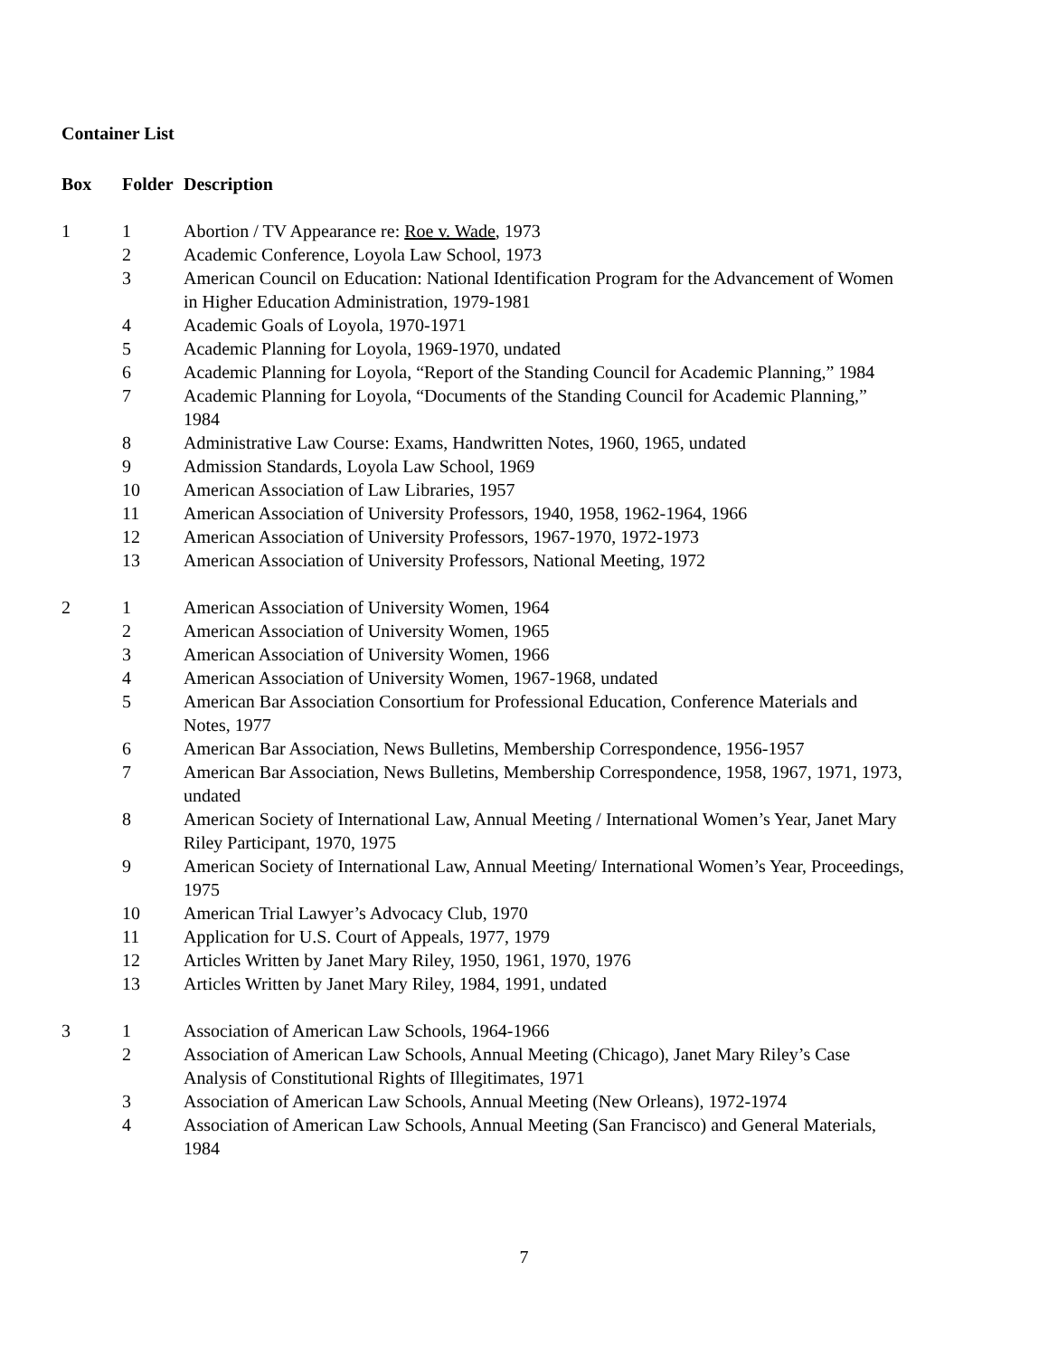Container List
| Box | Folder | Description |
| --- | --- | --- |
| 1 | 1 | Abortion / TV Appearance re: Roe v. Wade , 1973 |
| | 2 | Academic Conference, Loyola Law School, 1973 |
| | 3 | American Council on Education: National Identification Program for the Advancement of Women in Higher Education Administration, 1979-1981 |
| | 4 | Academic Goals of Loyola, 1970-1971 |
| | 5 | Academic Planning for Loyola, 1969-1970, undated |
| | 6 | Academic Planning for Loyola, “Report of the Standing Council for Academic Planning,” 1984 |
| | 7 | Academic Planning for Loyola, “Documents of the Standing Council for Academic Planning,” 1984 |
| | 8 | Administrative Law Course: Exams, Handwritten Notes, 1960, 1965, undated |
| | 9 | Admission Standards, Loyola Law School, 1969 |
| | 10 | American Association of Law Libraries, 1957 |
| | 11 | American Association of University Professors, 1940, 1958, 1962-1964, 1966 |
| | 12 | American Association of University Professors, 1967-1970, 1972-1973 |
| | 13 | American Association of University Professors, National Meeting, 1972 |
| 2 | 1 | American Association of University Women, 1964 |
| | 2 | American Association of University Women, 1965 |
| | 3 | American Association of University Women, 1966 |
| | 4 | American Association of University Women, 1967-1968, undated |
| | 5 | American Bar Association Consortium for Professional Education, Conference Materials and Notes, 1977 |
| | 6 | American Bar Association, News Bulletins, Membership Correspondence, 1956-1957 |
| | 7 | American Bar Association, News Bulletins, Membership Correspondence, 1958, 1967, 1971, 1973, undated |
| | 8 | American Society of International Law, Annual Meeting / International Women’s Year, Janet Mary Riley Participant, 1970, 1975 |
| | 9 | American Society of International Law, Annual Meeting/ International Women’s Year, Proceedings, 1975 |
| | 10 | American Trial Lawyer’s Advocacy Club, 1970 |
| | 11 | Application for U.S. Court of Appeals, 1977, 1979 |
| | 12 | Articles Written by Janet Mary Riley, 1950, 1961, 1970, 1976 |
| | 13 | Articles Written by Janet Mary Riley, 1984, 1991, undated |
| 3 | 1 | Association of American Law Schools, 1964-1966 |
| | 2 | Association of American Law Schools, Annual Meeting (Chicago), Janet Mary Riley’s Case Analysis of Constitutional Rights of Illegitimates, 1971 |
| | 3 | Association of American Law Schools, Annual Meeting (New Orleans), 1972-1974 |
| | 4 | Association of American Law Schools, Annual Meeting (San Francisco) and General Materials, 1984 |
7